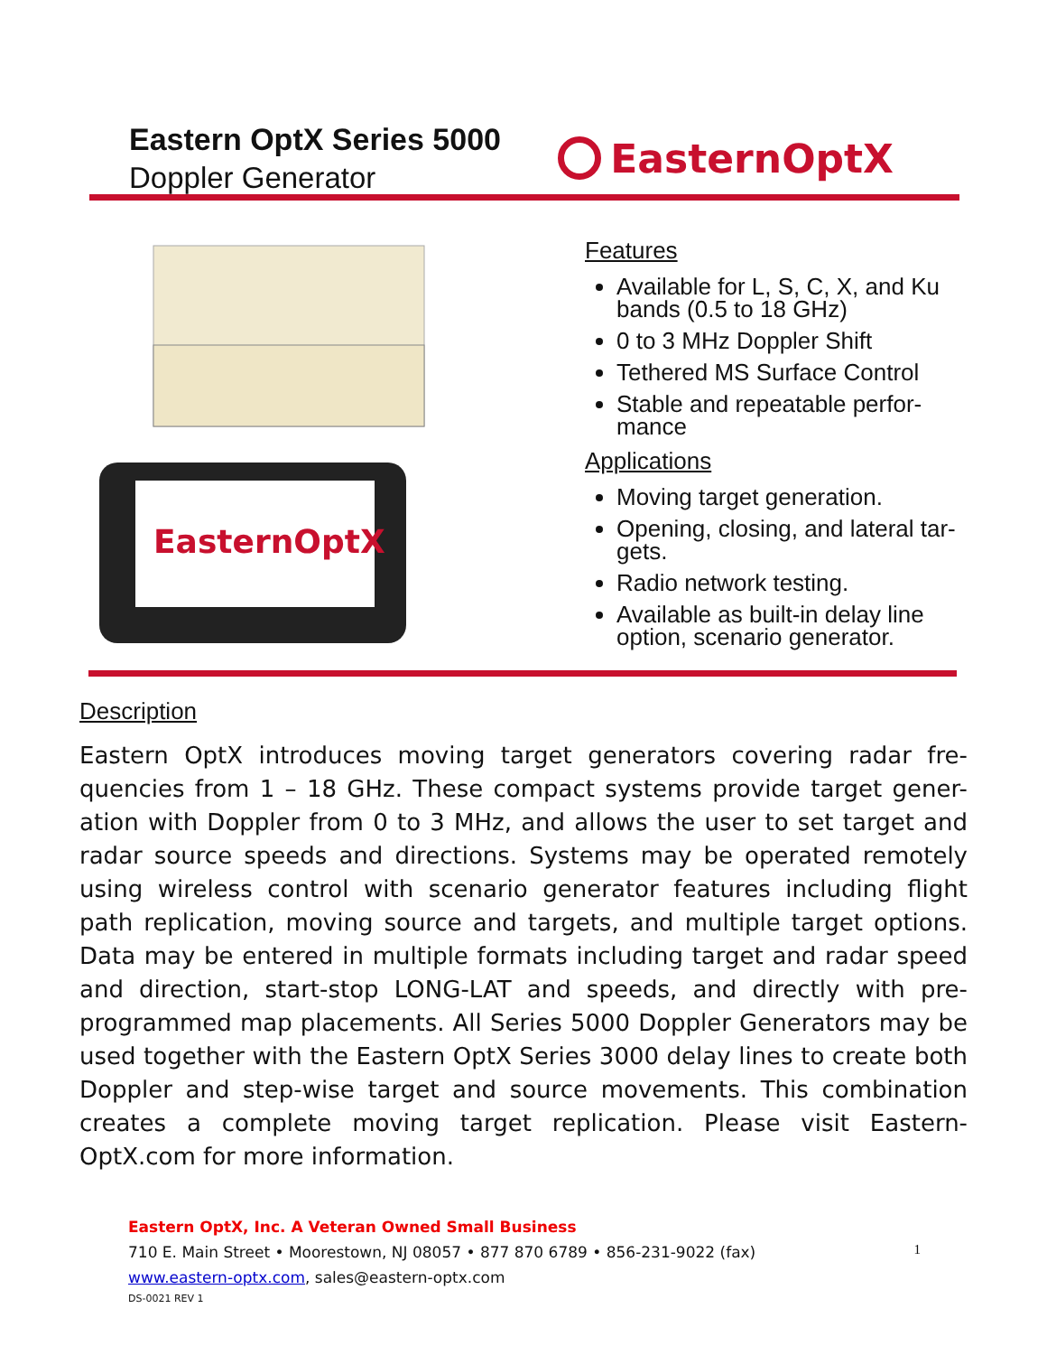Eastern OptX Series 5000
Doppler Generator
EasternOptX
EasternOptX
Features
Available for L, S, C, X, and Ku bands (0.5 to 18 GHz)
0 to 3 MHz Doppler Shift
Tethered MS Surface Control
Stable and repeatable perfor-mance
Applications
Moving target generation.
Opening, closing, and lateral tar-gets.
Radio network testing.
Available as built-in delay line option, scenario generator.
Description
Eastern OptX introduces moving target generators covering radar fre-quencies from 1 – 18 GHz. These compact systems provide target gener-ation with Doppler from 0 to 3 MHz, and allows the user to set target and radar source speeds and directions. Systems may be operated remotely using wireless control with scenario generator features including flight path replication, moving source and targets, and multiple target options. Data may be entered in multiple formats including target and radar speed and direction, start-stop LONG-LAT and speeds, and directly with pre-programmed map placements. All Series 5000 Doppler Generators may be used together with the Eastern OptX Series 3000 delay lines to create both Doppler and step-wise target and source movements. This combination creates a complete moving target replication. Please visit Eastern-OptX.com for more information.
Eastern OptX, Inc. A Veteran Owned Small Business
710 E. Main Street • Moorestown, NJ 08057 • 877 870 6789 • 856-231-9022 (fax)
www.eastern-optx.com, sales@eastern-optx.com
DS-0021 REV 1
1